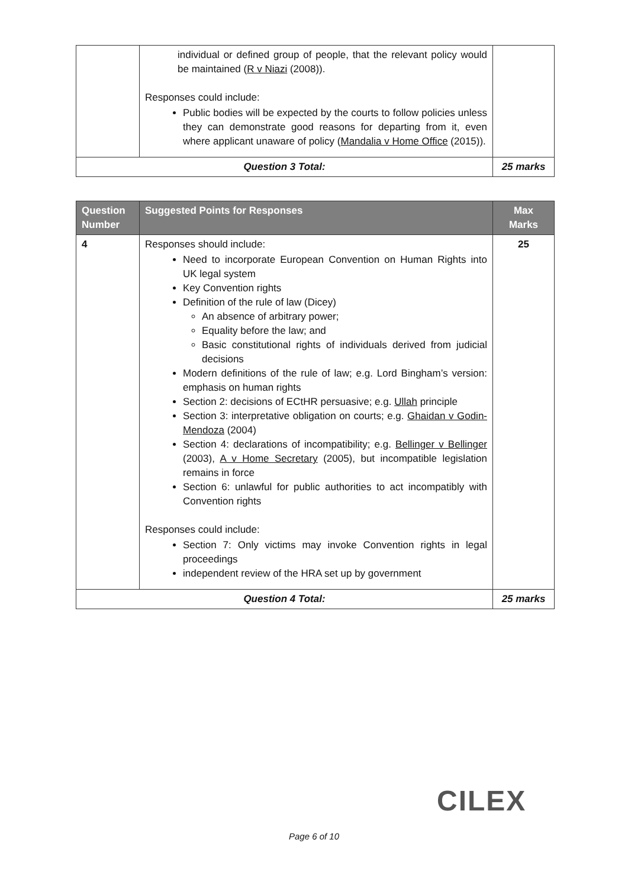| | individual or defined group of people, that the relevant policy would be maintained ( R v Niazi (2008)). Responses could include: Public bodies will be expected by the courts to follow policies unless they can demonstrate good reasons for departing from it, even where applicant unaware of policy ( Mandalia v Home Office (2015)). | |
| Question 3 Total: | | 25 marks |
| Question Number | Suggested Points for Responses | Max Marks |
| --- | --- | --- |
| 4 | Responses should include: Need to incorporate European Convention on Human Rights into UK legal system Key Convention rights Definition of the rule of law (Dicey) An absence of arbitrary power; Equality before the law; and Basic constitutional rights of individuals derived from judicial decisions Modern definitions of the rule of law; e.g. Lord Bingham’s version: emphasis on human rights Section 2: decisions of ECtHR persuasive; e.g. Ullah principle Section 3: interpretative obligation on courts; e.g. Ghaidan v Godin-Mendoza (2004) Section 4: declarations of incompatibility; e.g. Bellinger v Bellinger (2003), A v Home Secretary (2005), but incompatible legislation remains in force Section 6: unlawful for public authorities to act incompatibly with Convention rights Responses could include: Section 7: Only victims may invoke Convention rights in legal proceedings independent review of the HRA set up by government | 25 |
| Question 4 Total: | | 25 marks |
CILEX
Page 6 of 10